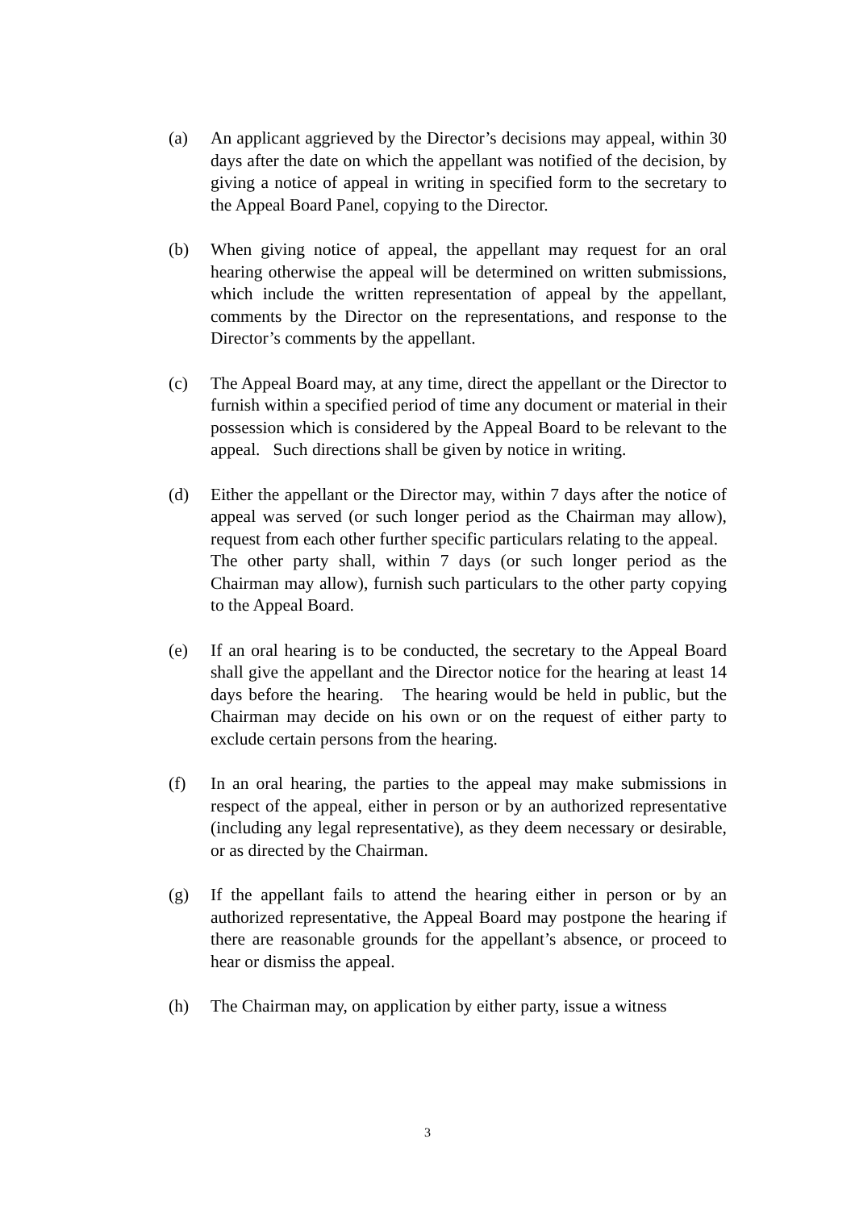(a) An applicant aggrieved by the Director’s decisions may appeal, within 30 days after the date on which the appellant was notified of the decision, by giving a notice of appeal in writing in specified form to the secretary to the Appeal Board Panel, copying to the Director.
(b) When giving notice of appeal, the appellant may request for an oral hearing otherwise the appeal will be determined on written submissions, which include the written representation of appeal by the appellant, comments by the Director on the representations, and response to the Director’s comments by the appellant.
(c) The Appeal Board may, at any time, direct the appellant or the Director to furnish within a specified period of time any document or material in their possession which is considered by the Appeal Board to be relevant to the appeal. Such directions shall be given by notice in writing.
(d) Either the appellant or the Director may, within 7 days after the notice of appeal was served (or such longer period as the Chairman may allow), request from each other further specific particulars relating to the appeal. The other party shall, within 7 days (or such longer period as the Chairman may allow), furnish such particulars to the other party copying to the Appeal Board.
(e) If an oral hearing is to be conducted, the secretary to the Appeal Board shall give the appellant and the Director notice for the hearing at least 14 days before the hearing. The hearing would be held in public, but the Chairman may decide on his own or on the request of either party to exclude certain persons from the hearing.
(f) In an oral hearing, the parties to the appeal may make submissions in respect of the appeal, either in person or by an authorized representative (including any legal representative), as they deem necessary or desirable, or as directed by the Chairman.
(g) If the appellant fails to attend the hearing either in person or by an authorized representative, the Appeal Board may postpone the hearing if there are reasonable grounds for the appellant’s absence, or proceed to hear or dismiss the appeal.
(h) The Chairman may, on application by either party, issue a witness
3